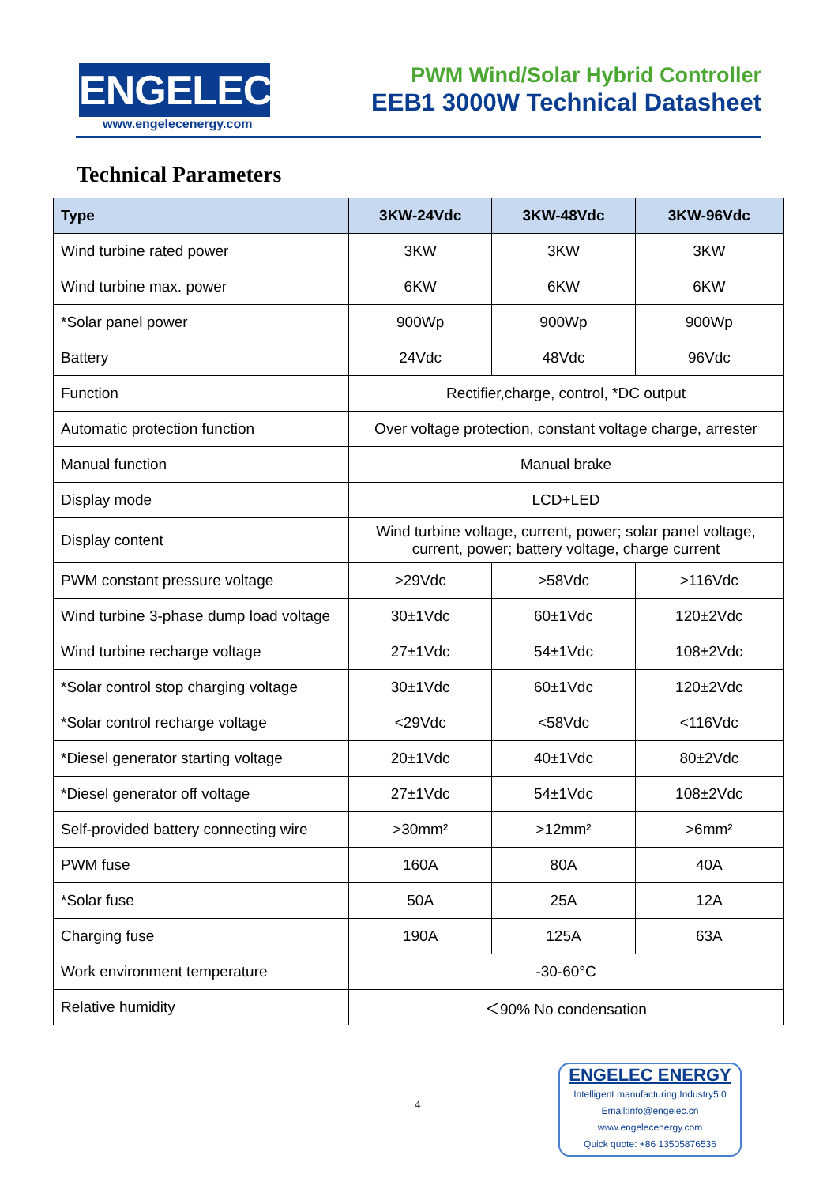ENGELEC
www.engelecenergy.com
PWM Wind/Solar Hybrid Controller
EEB1 3000W Technical Datasheet
Technical Parameters
| Type | 3KW-24Vdc | 3KW-48Vdc | 3KW-96Vdc |
| --- | --- | --- | --- |
| Wind turbine rated power | 3KW | 3KW | 3KW |
| Wind turbine max. power | 6KW | 6KW | 6KW |
| *Solar panel power | 900Wp | 900Wp | 900Wp |
| Battery | 24Vdc | 48Vdc | 96Vdc |
| Function | Rectifier,charge, control, *DC output | | |
| Automatic protection function | Over voltage protection, constant voltage charge, arrester | | |
| Manual function | Manual brake | | |
| Display mode | LCD+LED | | |
| Display content | Wind turbine voltage, current, power; solar panel voltage, current, power; battery voltage, charge current | | |
| PWM constant pressure voltage | >29Vdc | >58Vdc | >116Vdc |
| Wind turbine 3-phase dump load voltage | 30±1Vdc | 60±1Vdc | 120±2Vdc |
| Wind turbine recharge voltage | 27±1Vdc | 54±1Vdc | 108±2Vdc |
| *Solar control stop charging voltage | 30±1Vdc | 60±1Vdc | 120±2Vdc |
| *Solar control recharge voltage | <29Vdc | <58Vdc | <116Vdc |
| *Diesel generator starting voltage | 20±1Vdc | 40±1Vdc | 80±2Vdc |
| *Diesel generator off voltage | 27±1Vdc | 54±1Vdc | 108±2Vdc |
| Self-provided battery connecting wire | >30mm² | >12mm² | >6mm² |
| PWM fuse | 160A | 80A | 40A |
| *Solar fuse | 50A | 25A | 12A |
| Charging fuse | 190A | 125A | 63A |
| Work environment temperature | -30-60°C | | |
| Relative humidity | ＜90% No condensation | | |
4
ENGELEC ENERGY
Intelligent manufacturing,Industry5.0
Email:info@engelec.cn
www.engelecenergy.com
Quick quote: +86 13505876536